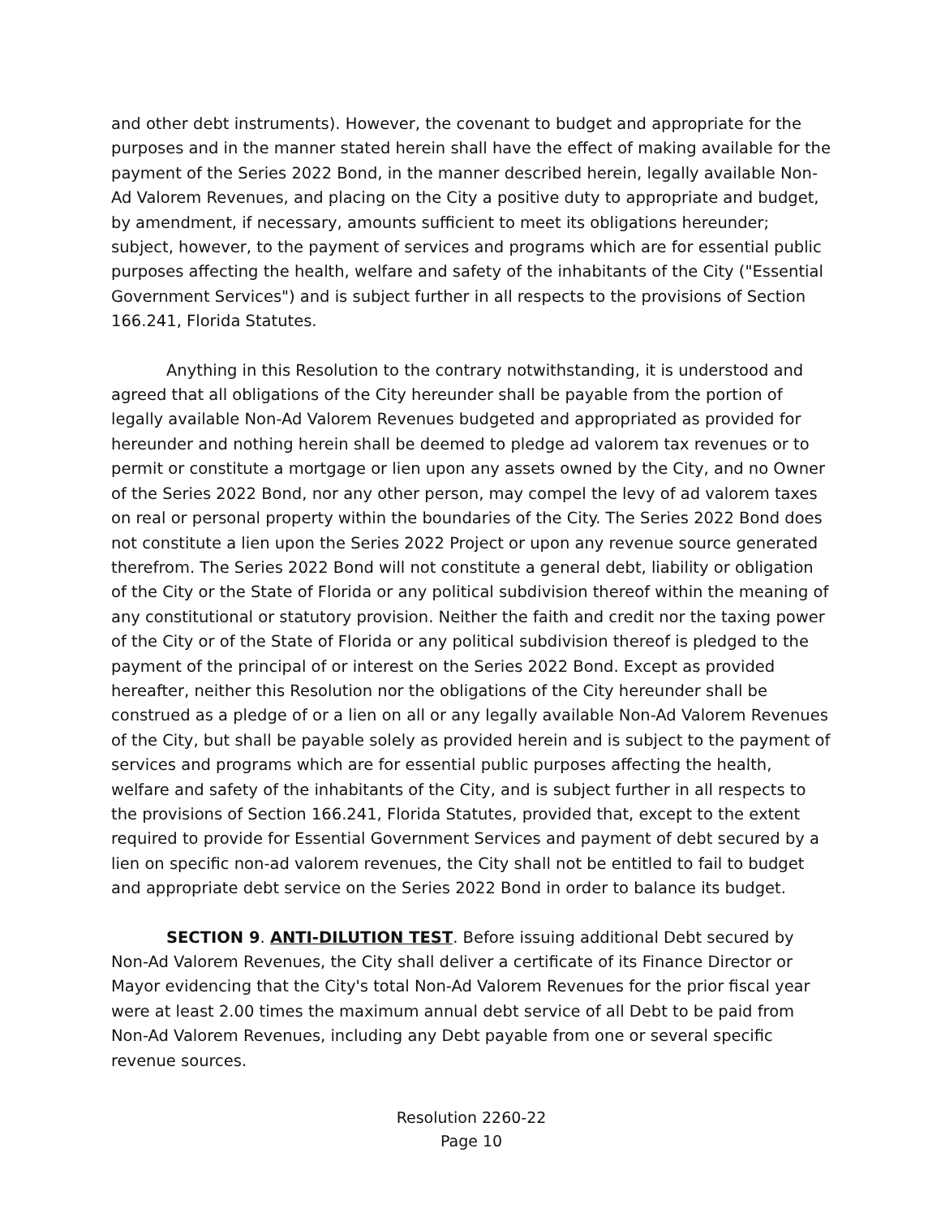and other debt instruments). However, the covenant to budget and appropriate for the purposes and in the manner stated herein shall have the effect of making available for the payment of the Series 2022 Bond, in the manner described herein, legally available Non-Ad Valorem Revenues, and placing on the City a positive duty to appropriate and budget, by amendment, if necessary, amounts sufficient to meet its obligations hereunder; subject, however, to the payment of services and programs which are for essential public purposes affecting the health, welfare and safety of the inhabitants of the City ("Essential Government Services") and is subject further in all respects to the provisions of Section 166.241, Florida Statutes.
Anything in this Resolution to the contrary notwithstanding, it is understood and agreed that all obligations of the City hereunder shall be payable from the portion of legally available Non-Ad Valorem Revenues budgeted and appropriated as provided for hereunder and nothing herein shall be deemed to pledge ad valorem tax revenues or to permit or constitute a mortgage or lien upon any assets owned by the City, and no Owner of the Series 2022 Bond, nor any other person, may compel the levy of ad valorem taxes on real or personal property within the boundaries of the City. The Series 2022 Bond does not constitute a lien upon the Series 2022 Project or upon any revenue source generated therefrom. The Series 2022 Bond will not constitute a general debt, liability or obligation of the City or the State of Florida or any political subdivision thereof within the meaning of any constitutional or statutory provision. Neither the faith and credit nor the taxing power of the City or of the State of Florida or any political subdivision thereof is pledged to the payment of the principal of or interest on the Series 2022 Bond. Except as provided hereafter, neither this Resolution nor the obligations of the City hereunder shall be construed as a pledge of or a lien on all or any legally available Non-Ad Valorem Revenues of the City, but shall be payable solely as provided herein and is subject to the payment of services and programs which are for essential public purposes affecting the health, welfare and safety of the inhabitants of the City, and is subject further in all respects to the provisions of Section 166.241, Florida Statutes, provided that, except to the extent required to provide for Essential Government Services and payment of debt secured by a lien on specific non-ad valorem revenues, the City shall not be entitled to fail to budget and appropriate debt service on the Series 2022 Bond in order to balance its budget.
SECTION 9. ANTI-DILUTION TEST. Before issuing additional Debt secured by Non-Ad Valorem Revenues, the City shall deliver a certificate of its Finance Director or Mayor evidencing that the City's total Non-Ad Valorem Revenues for the prior fiscal year were at least 2.00 times the maximum annual debt service of all Debt to be paid from Non-Ad Valorem Revenues, including any Debt payable from one or several specific revenue sources.
Resolution 2260-22
Page 10